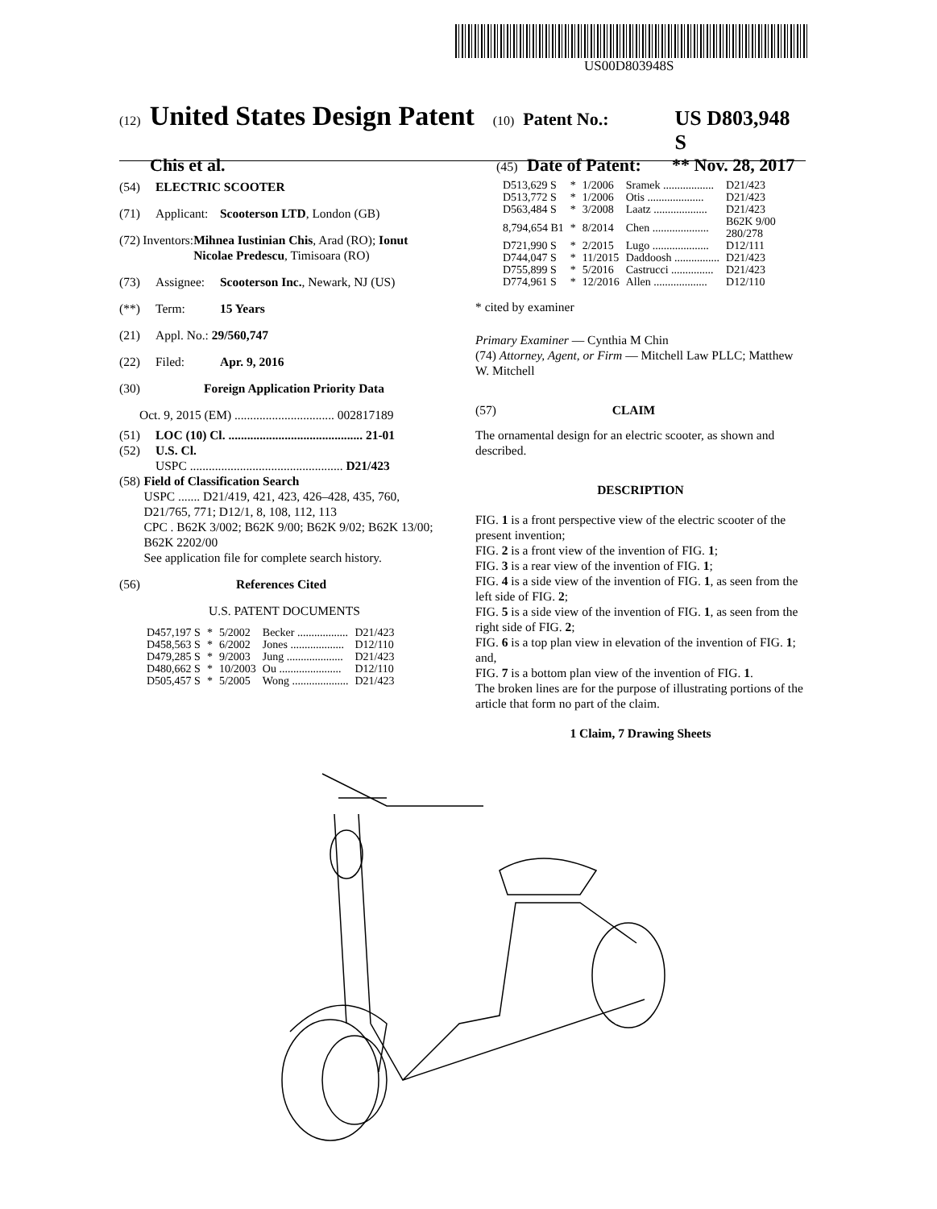US00D803948S
(12) United States Design Patent (10) Patent No.: US D803,948 S
Chis et al. (45) Date of Patent: ** Nov. 28, 2017
(54) ELECTRIC SCOOTER
(71) Applicant: Scooterson LTD, London (GB)
(72) Inventors: Mihnea Iustinian Chis, Arad (RO); Ionut Nicolae Predescu, Timisoara (RO)
(73) Assignee: Scooterson Inc., Newark, NJ (US)
(**) Term: 15 Years
(21) Appl. No.: 29/560,747
(22) Filed: Apr. 9, 2016
(30) Foreign Application Priority Data
Oct. 9, 2015 (EM) ................................ 002817189
(51) LOC (10) Cl. ........................................... 21-01
(52) U.S. Cl.
USPC ................................................. D21/423
(58) Field of Classification Search
USPC ....... D21/419, 421, 423, 426–428, 435, 760, D21/765, 771; D12/1, 8, 108, 112, 113
CPC . B62K 3/002; B62K 9/00; B62K 9/02; B62K 13/00; B62K 2202/00
See application file for complete search history.
(56) References Cited
U.S. PATENT DOCUMENTS
| D457,197 S | * | 5/2002 | Becker .................. | D21/423 |
| D458,563 S | * | 6/2002 | Jones ................... | D12/110 |
| D479,285 S | * | 9/2003 | Jung .................... | D21/423 |
| D480,662 S | * | 10/2003 | Ou ...................... | D12/110 |
| D505,457 S | * | 5/2005 | Wong .................... | D21/423 |
| D513,629 S | * | 1/2006 | Sramek .................. | D21/423 |
| D513,772 S | * | 1/2006 | Otis .................... | D21/423 |
| D563,484 S | * | 3/2008 | Laatz ................... | D21/423 |
| 8,794,654 B1 | * | 8/2014 | Chen .................... | B62K 9/00 280/278 |
| D721,990 S | * | 2/2015 | Lugo .................... | D12/111 |
| D744,047 S | * | 11/2015 | Daddoosh ................ | D21/423 |
| D755,899 S | * | 5/2016 | Castrucci ............... | D21/423 |
| D774,961 S | * | 12/2016 | Allen ................... | D12/110 |
* cited by examiner
Primary Examiner — Cynthia M Chin
(74) Attorney, Agent, or Firm — Mitchell Law PLLC; Matthew W. Mitchell
(57) CLAIM
The ornamental design for an electric scooter, as shown and described.
DESCRIPTION
FIG. 1 is a front perspective view of the electric scooter of the present invention;
FIG. 2 is a front view of the invention of FIG. 1;
FIG. 3 is a rear view of the invention of FIG. 1;
FIG. 4 is a side view of the invention of FIG. 1, as seen from the left side of FIG. 2;
FIG. 5 is a side view of the invention of FIG. 1, as seen from the right side of FIG. 2;
FIG. 6 is a top plan view in elevation of the invention of FIG. 1; and,
FIG. 7 is a bottom plan view of the invention of FIG. 1.
The broken lines are for the purpose of illustrating portions of the article that form no part of the claim.
1 Claim, 7 Drawing Sheets